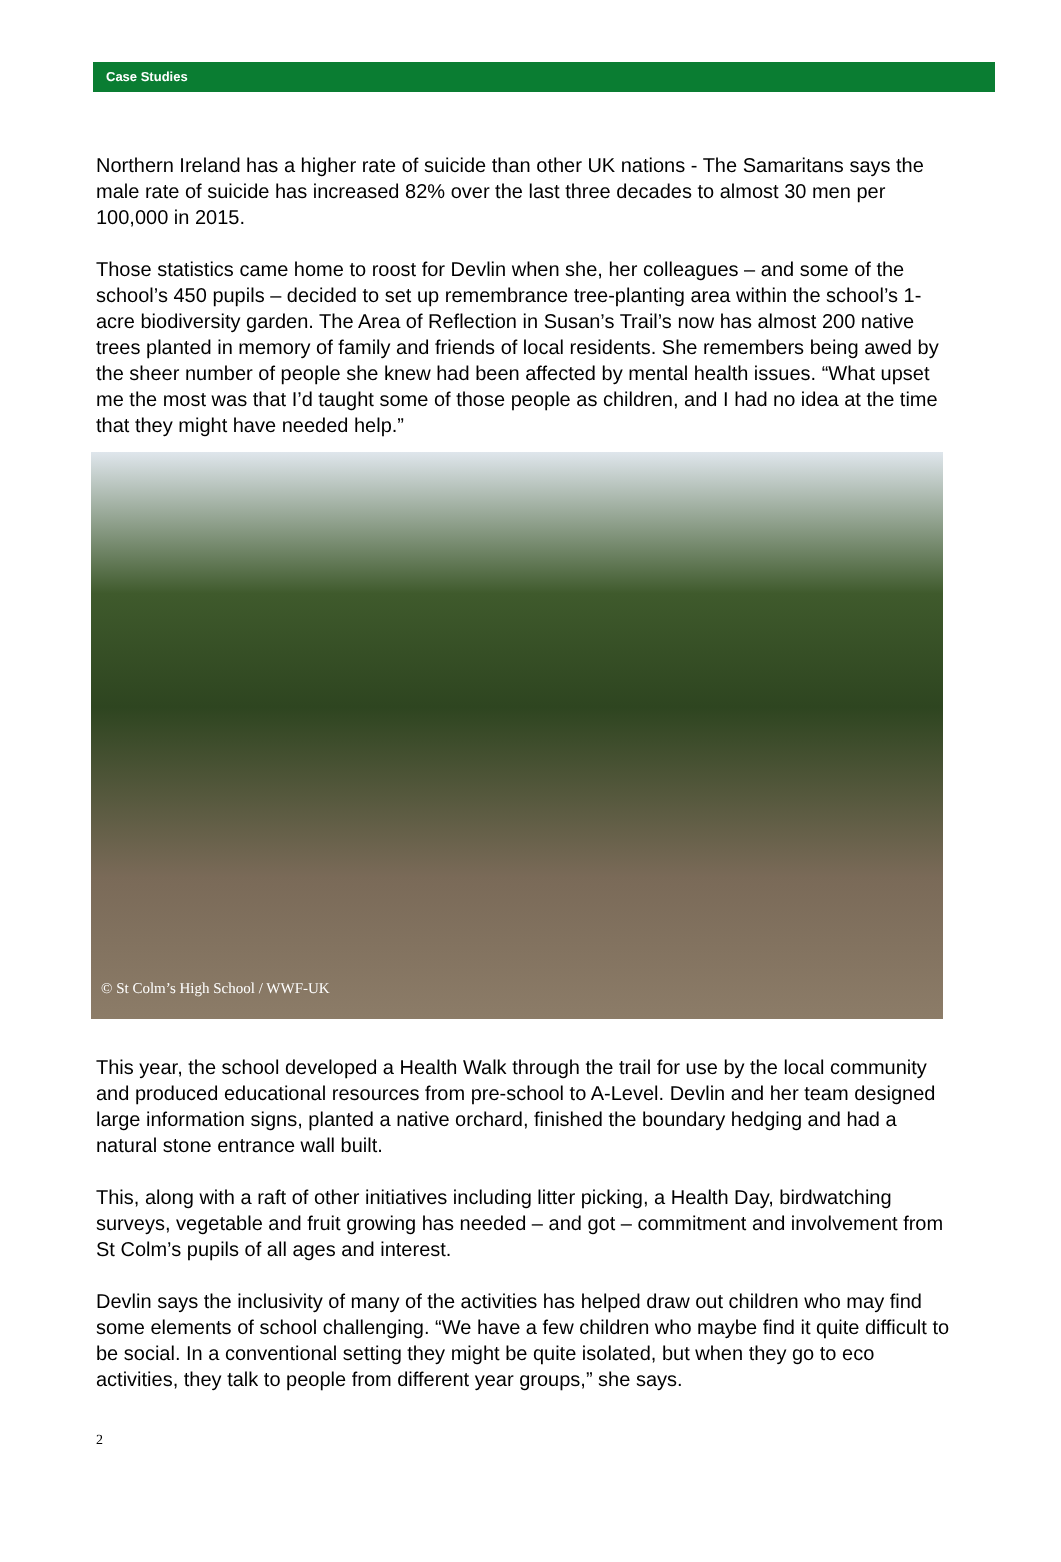Case Studies
Northern Ireland has a higher rate of suicide than other UK nations - The Samaritans says the male rate of suicide has increased 82% over the last three decades to almost 30 men per 100,000 in 2015.
Those statistics came home to roost for Devlin when she, her colleagues – and some of the school’s 450 pupils – decided to set up remembrance tree-planting area within the school’s 1-acre biodiversity garden. The Area of Reflection in Susan’s Trail’s now has almost 200 native trees planted in memory of family and friends of local residents. She remembers being awed by the sheer number of people she knew had been affected by mental health issues. “What upset me the most was that I’d taught some of those people as children, and I had no idea at the time that they might have needed help.”
© St Colm’s High School / WWF-UK
This year, the school developed a Health Walk through the trail for use by the local community and produced educational resources from pre-school to A-Level. Devlin and her team designed large information signs, planted a native orchard, finished the boundary hedging and had a natural stone entrance wall built.
This, along with a raft of other initiatives including litter picking, a Health Day, birdwatching surveys, vegetable and fruit growing has needed – and got – commitment and involvement from St Colm’s pupils of all ages and interest.
Devlin says the inclusivity of many of the activities has helped draw out children who may find some elements of school challenging. “We have a few children who maybe find it quite difficult to be social. In a conventional setting they might be quite isolated, but when they go to eco activities, they talk to people from different year groups,” she says.
2